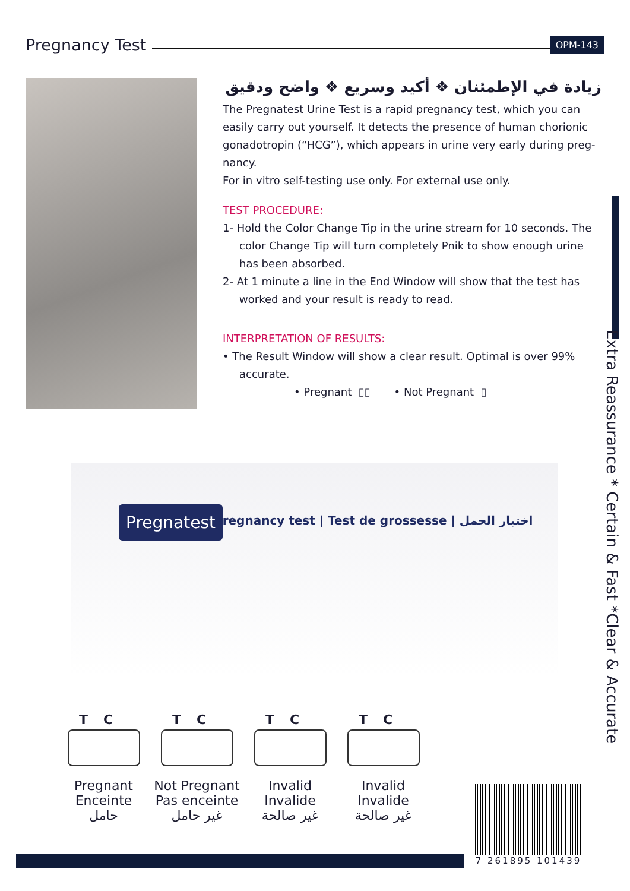Pregnancy Test
OPM-143
زيادة في الإطمئنان ❖ أكيد وسريع ❖ واضح ودقيق
The Pregnatest Urine Test is a rapid pregnancy test, which you can easily carry out yourself. It detects the presence of human chorionic gonadotropin (“HCG”), which appears in urine very early during preg-nancy.
For in vitro self-testing use only. For external use only.
TEST PROCEDURE:
1- Hold the Color Change Tip in the urine stream for 10 seconds. The color Change Tip will turn completely Pnik to show enough urine has been absorbed.
2- At 1 minute a line in the End Window will show that the test has worked and your result is ready to read.
INTERPRETATION OF RESULTS:
• The Result Window will show a clear result. Optimal is over 99% accurate.
• Pregnant ▯▯ • Not Pregnant ▯
Extra Reassurance * Certain & Fast *Clear & Accurate
Pregnatest
Pregnancy test | Test de grossesse | اختبار الحمل
TC
Pregnant
Enceinte
حامل
TC
Not Pregnant
Pas enceinte
غير حامل
TC
Invalid
Invalide
غير صالحة
TC
Invalid
Invalide
غير صالحة
7 261895 101439